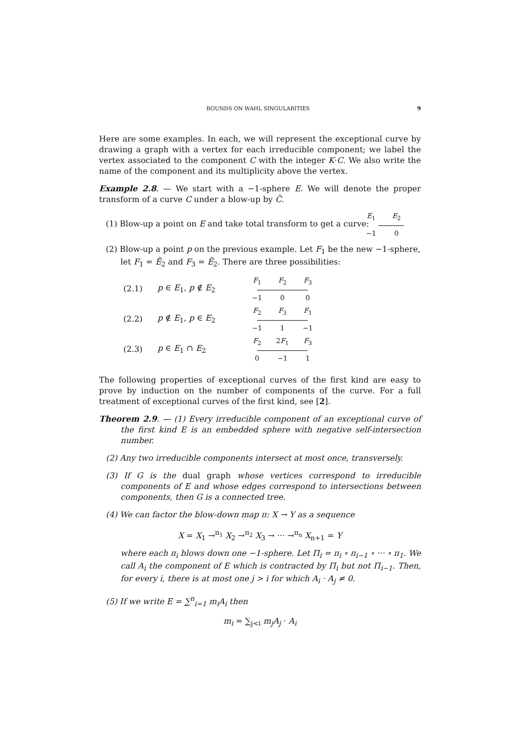BOUNDS ON WAHL SINGULARITIES 9
Here are some examples. In each, we will represent the exceptional curve by drawing a graph with a vertex for each irreducible component; we label the vertex associated to the component C with the integer K·C. We also write the name of the component and its multiplicity above the vertex.
Example 2.8. — We start with a −1-sphere E. We will denote the proper transform of a curve C under a blow-up by C̃.
(1) Blow-up a point on E and take total transform to get a curve:
E<sub>1</sub> E<sub>2</sub>
−1 0
(2) Blow-up a point p on the previous example. Let F<sub>1</sub> be the new −1-sphere, let F<sub>1</sub> = Ẽ<sub>2</sub> and F<sub>3</sub> = Ẽ<sub>2</sub>. There are three possibilities:
(2.1) p ∈ E<sub>1</sub>, p ∉ E<sub>2</sub>
F<sub>1</sub> F<sub>2</sub> F<sub>3</sub>
−1 0 0
(2.2) p ∉ E<sub>1</sub>, p ∈ E<sub>2</sub>
F<sub>2</sub> F<sub>3</sub> F<sub>1</sub>
−1 1 −1
(2.3) p ∈ E<sub>1</sub> ∩ E<sub>2</sub>
F<sub>2</sub> 2F<sub>1</sub> F<sub>3</sub>
0 −1 1
The following properties of exceptional curves of the first kind are easy to prove by induction on the number of components of the curve. For a full treatment of exceptional curves of the first kind, see [2].
Theorem 2.9. — (1) Every irreducible component of an exceptional curve of the first kind E is an embedded sphere with negative self-intersection number.
(2) Any two irreducible components intersect at most once, transversely.
(3) If G is the dual graph whose vertices correspond to irreducible components of E and whose edges correspond to intersections between components, then G is a connected tree.
(4) We can factor the blow-down map π: X → Y as a sequence
X = X<sub>1</sub> →<sup>π<sub>1</sub></sup> X<sub>2</sub> →<sup>π<sub>2</sub></sup> X<sub>3</sub> → ··· →<sup>π<sub>n</sub></sup> X<sub>n+1</sub> = Y
where each π<sub>i</sub> blows down one −1-sphere. Let Π<sub>i</sub> = π<sub>i</sub> ∘ π<sub>i−1</sub> ∘ ··· ∘ π<sub>1</sub>. We call A<sub>i</sub> the component of E which is contracted by Π<sub>i</sub> but not Π<sub>i−1</sub>. Then, for every i, there is at most one j > i for which A<sub>i</sub> · A<sub>j</sub> ≠ 0.
(5) If we write E = ∑<sup>n</sup><sub>i=1</sub> m<sub>i</sub>A<sub>i</sub> then
m<sub>i</sub> = ∑<sub>j<i</sub> m<sub>j</sub>A<sub>j</sub> · A<sub>i</sub>